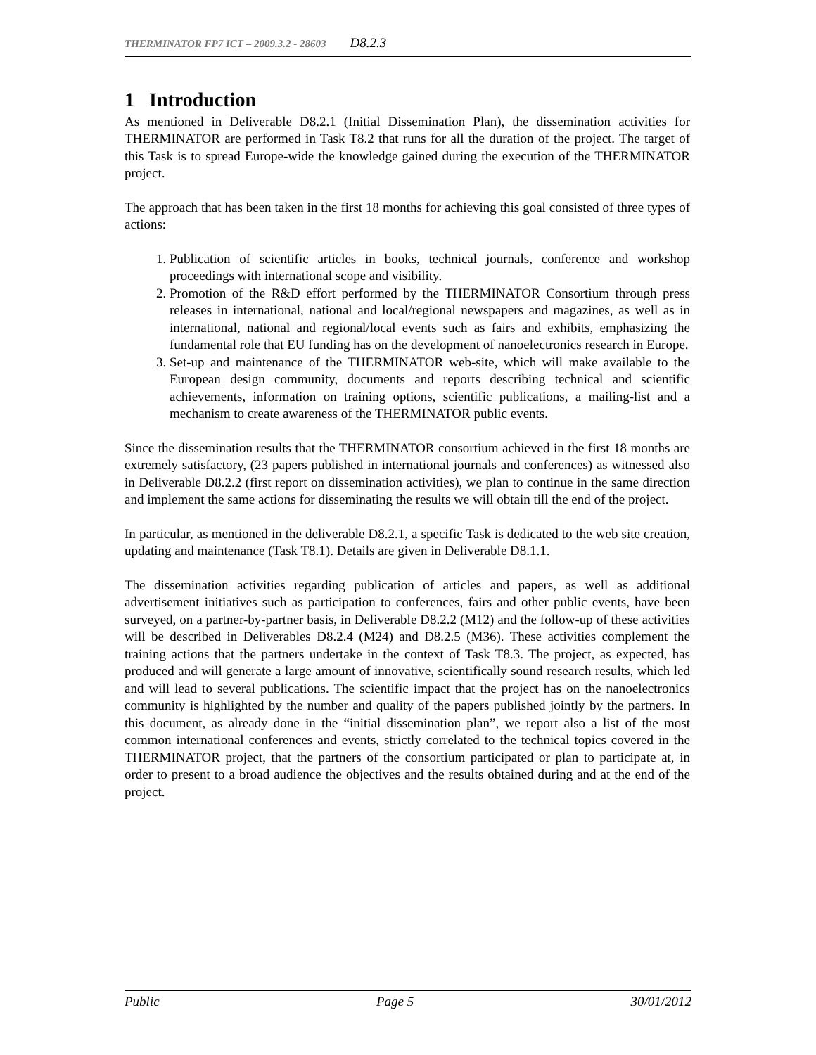THERMINATOR FP7 ICT – 2009.3.2 - 28603 D8.2.3
1 Introduction
As mentioned in Deliverable D8.2.1 (Initial Dissemination Plan), the dissemination activities for THERMINATOR are performed in Task T8.2 that runs for all the duration of the project. The target of this Task is to spread Europe-wide the knowledge gained during the execution of the THERMINATOR project.
The approach that has been taken in the first 18 months for achieving this goal consisted of three types of actions:
1. Publication of scientific articles in books, technical journals, conference and workshop proceedings with international scope and visibility.
2. Promotion of the R&D effort performed by the THERMINATOR Consortium through press releases in international, national and local/regional newspapers and magazines, as well as in international, national and regional/local events such as fairs and exhibits, emphasizing the fundamental role that EU funding has on the development of nanoelectronics research in Europe.
3. Set-up and maintenance of the THERMINATOR web-site, which will make available to the European design community, documents and reports describing technical and scientific achievements, information on training options, scientific publications, a mailing-list and a mechanism to create awareness of the THERMINATOR public events.
Since the dissemination results that the THERMINATOR consortium achieved in the first 18 months are extremely satisfactory, (23 papers published in international journals and conferences) as witnessed also in Deliverable D8.2.2 (first report on dissemination activities), we plan to continue in the same direction and implement the same actions for disseminating the results we will obtain till the end of the project.
In particular, as mentioned in the deliverable D8.2.1, a specific Task is dedicated to the web site creation, updating and maintenance (Task T8.1). Details are given in Deliverable D8.1.1.
The dissemination activities regarding publication of articles and papers, as well as additional advertisement initiatives such as participation to conferences, fairs and other public events, have been surveyed, on a partner-by-partner basis, in Deliverable D8.2.2 (M12) and the follow-up of these activities will be described in Deliverables D8.2.4 (M24) and D8.2.5 (M36). These activities complement the training actions that the partners undertake in the context of Task T8.3. The project, as expected, has produced and will generate a large amount of innovative, scientifically sound research results, which led and will lead to several publications. The scientific impact that the project has on the nanoelectronics community is highlighted by the number and quality of the papers published jointly by the partners. In this document, as already done in the “initial dissemination plan”, we report also a list of the most common international conferences and events, strictly correlated to the technical topics covered in the THERMINATOR project, that the partners of the consortium participated or plan to participate at, in order to present to a broad audience the objectives and the results obtained during and at the end of the project.
Public Page 5 30/01/2012